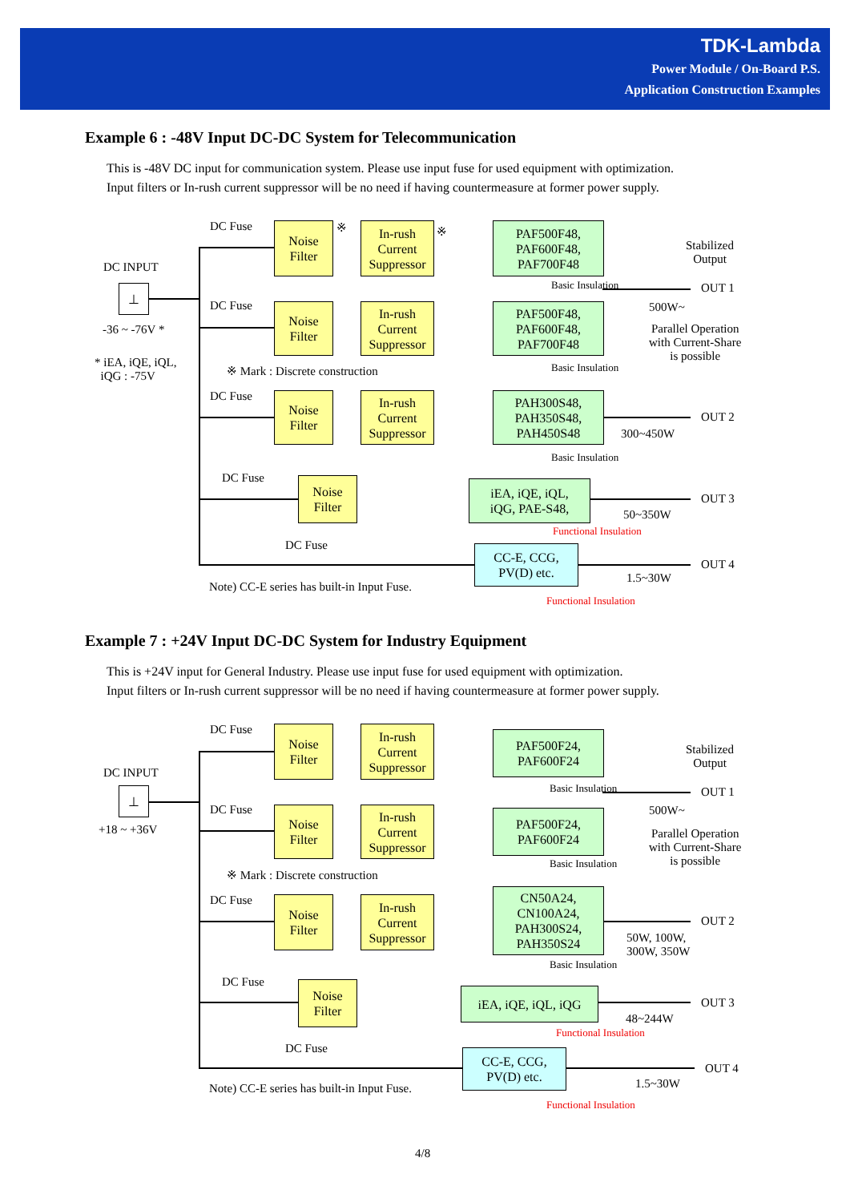TDK-Lambda
Power Module / On-Board P.S.
Application Construction Examples
Example 6 : -48V Input DC-DC System for Telecommunication
This is -48V DC input for communication system. Please use input fuse for used equipment with optimization.
Input filters or In-rush current suppressor will be no need if having countermeasure at former power supply.
DC INPUT
⊥
-36 ~ -76V *
* iEA, iQE, iQL,
iQG : -75V
DC Fuse
DC Fuse
DC Fuse
DC Fuse
DC Fuse
Noise
Filter
In-rush
Current
Suppressor
PAF500F48,
PAF600F48,
PAF700F48
Noise
Filter
In-rush
Current
Suppressor
PAF500F48,
PAF600F48,
PAF700F48
※ Mark : Discrete construction
Noise
Filter
In-rush
Current
Suppressor
PAH300S48,
PAH350S48,
PAH450S48
Noise
Filter
iEA, iQE, iQL,
iQG, PAE-S48,
CC-E, CCG,
PV(D) etc.
※ ※
Basic Insulation
Basic Insulation
Basic Insulation
Functional Insulation
Functional Insulation
Stabilized
Output
OUT 1
500W~
Parallel Operation
with Current-Share
is possible
OUT 2
300~450W
OUT 3
50~350W
OUT 4
1.5~30W
Note) CC-E series has built-in Input Fuse.
Example 7 : +24V Input DC-DC System for Industry Equipment
This is +24V input for General Industry. Please use input fuse for used equipment with optimization.
Input filters or In-rush current suppressor will be no need if having countermeasure at former power supply.
DC INPUT
⊥
+18 ~ +36V
DC Fuse
DC Fuse
DC Fuse
DC Fuse
DC Fuse
Noise
Filter
In-rush
Current
Suppressor
PAF500F24,
PAF600F24
Noise
Filter
In-rush
Current
Suppressor
PAF500F24,
PAF600F24
※ Mark : Discrete construction
Noise
Filter
In-rush
Current
Suppressor
CN50A24,
CN100A24,
PAH300S24,
PAH350S24
Noise
Filter
iEA, iQE, iQL, iQG
CC-E, CCG,
PV(D) etc.
Basic Insulation
Basic Insulation
Basic Insulation
Functional Insulation
Functional Insulation
Stabilized
Output
OUT 1
500W~
Parallel Operation
with Current-Share
is possible
OUT 2
50W, 100W,
300W, 350W
OUT 3
48~244W
OUT 4
1.5~30W
Note) CC-E series has built-in Input Fuse.
4/8